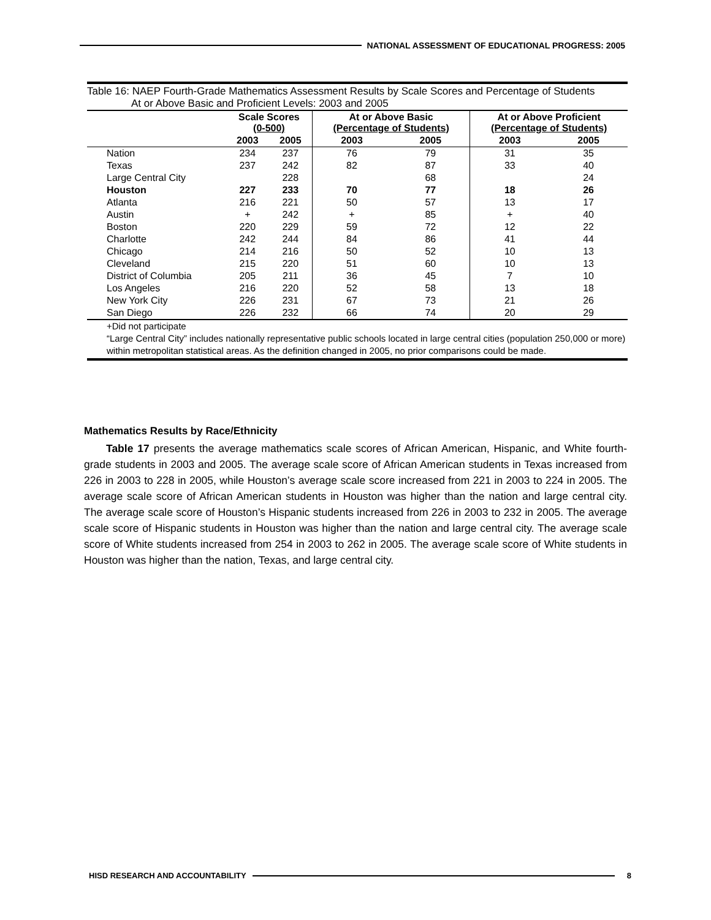NATIONAL ASSESSMENT OF EDUCATIONAL PROGRESS: 2005
Table 16: NAEP Fourth-Grade Mathematics Assessment Results by Scale Scores and Percentage of Students
At or Above Basic and Proficient Levels: 2003 and 2005
| | Scale Scores (0-500) | | At or Above Basic (Percentage of Students) | | At or Above Proficient (Percentage of Students) | |
| --- | --- | --- | --- | --- | --- | --- |
| | 2003 | 2005 | 2003 | 2005 | 2003 | 2005 |
| Nation | 234 | 237 | 76 | 79 | 31 | 35 |
| Texas | 237 | 242 | 82 | 87 | 33 | 40 |
| Large Central City | | 228 | | 68 | | 24 |
| Houston | 227 | 233 | 70 | 77 | 18 | 26 |
| Atlanta | 216 | 221 | 50 | 57 | 13 | 17 |
| Austin | + | 242 | + | 85 | + | 40 |
| Boston | 220 | 229 | 59 | 72 | 12 | 22 |
| Charlotte | 242 | 244 | 84 | 86 | 41 | 44 |
| Chicago | 214 | 216 | 50 | 52 | 10 | 13 |
| Cleveland | 215 | 220 | 51 | 60 | 10 | 13 |
| District of Columbia | 205 | 211 | 36 | 45 | 7 | 10 |
| Los Angeles | 216 | 220 | 52 | 58 | 13 | 18 |
| New York City | 226 | 231 | 67 | 73 | 21 | 26 |
| San Diego | 226 | 232 | 66 | 74 | 20 | 29 |
+Did not participate
“Large Central City” includes nationally representative public schools located in large central cities (population 250,000 or more) within metropolitan statistical areas. As the definition changed in 2005, no prior comparisons could be made.
Mathematics Results by Race/Ethnicity
Table 17 presents the average mathematics scale scores of African American, Hispanic, and White fourth-grade students in 2003 and 2005. The average scale score of African American students in Texas increased from 226 in 2003 to 228 in 2005, while Houston’s average scale score increased from 221 in 2003 to 224 in 2005. The average scale score of African American students in Houston was higher than the nation and large central city. The average scale score of Houston’s Hispanic students increased from 226 in 2003 to 232 in 2005. The average scale score of Hispanic students in Houston was higher than the nation and large central city. The average scale score of White students increased from 254 in 2003 to 262 in 2005. The average scale score of White students in Houston was higher than the nation, Texas, and large central city.
HISD RESEARCH AND ACCOUNTABILITY
8